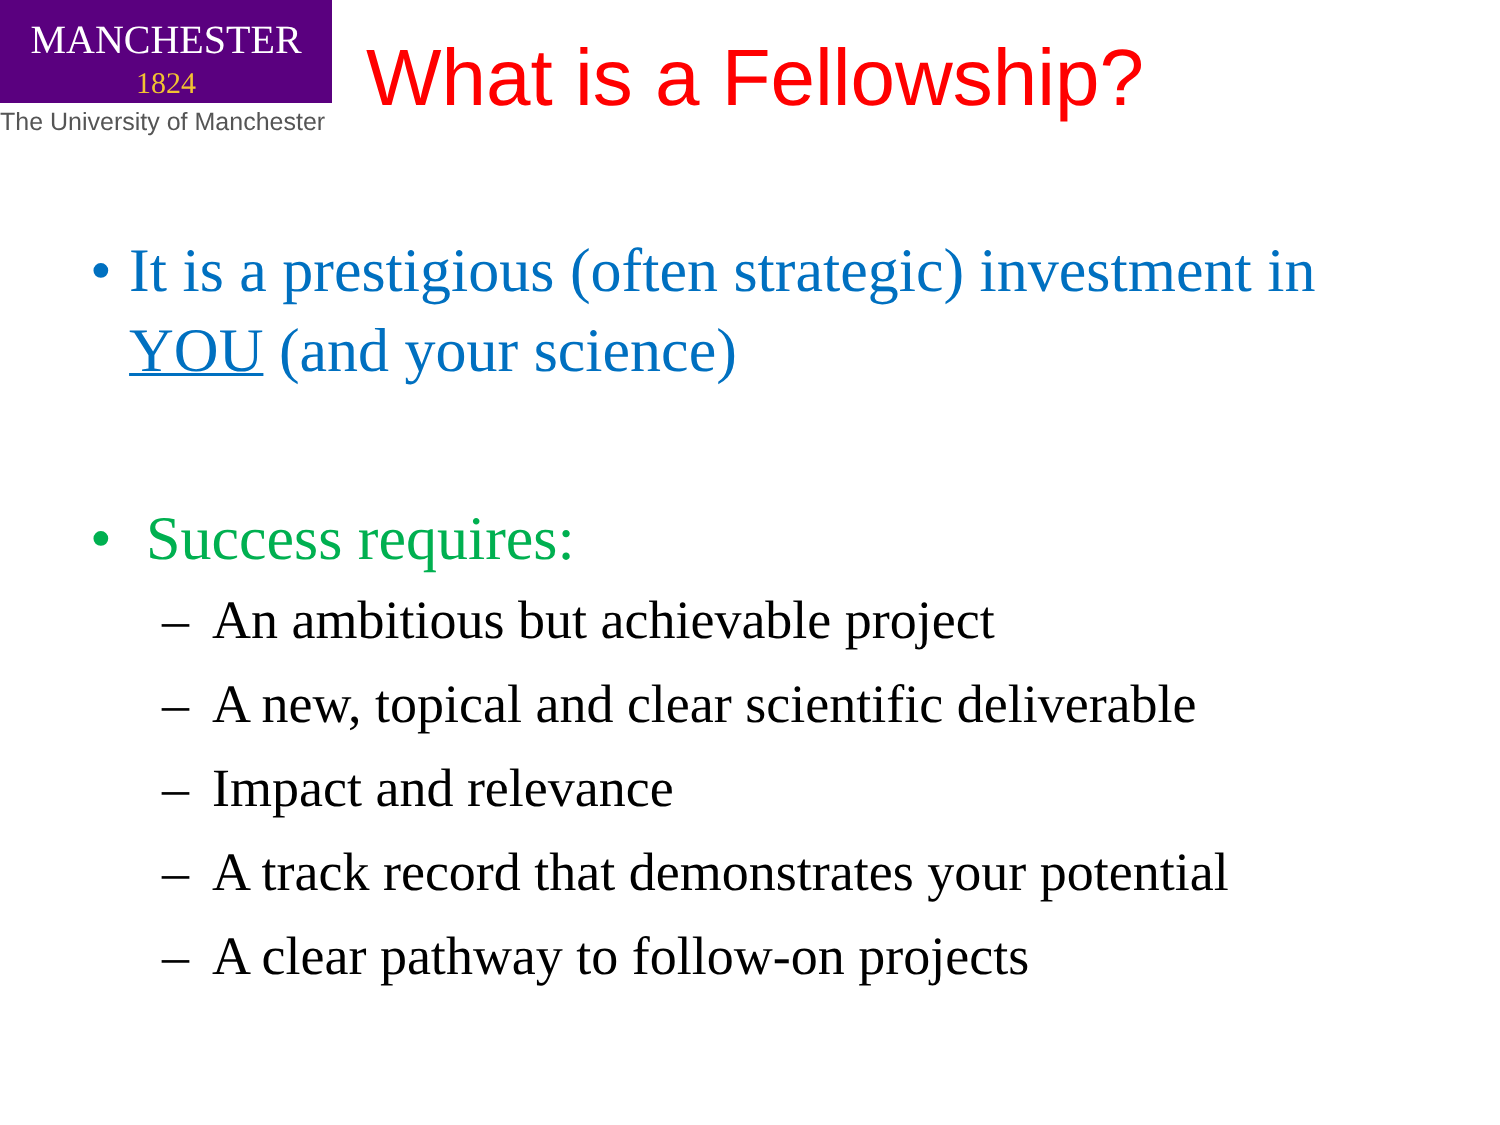MANCHESTER
1824
The University of Manchester
What is a Fellowship?
• It is a prestigious (often strategic) investment in YOU (and your science)
• Success requires:
– An ambitious but achievable project
– A new, topical and clear scientific deliverable
– Impact and relevance
– A track record that demonstrates your potential
– A clear pathway to follow-on projects